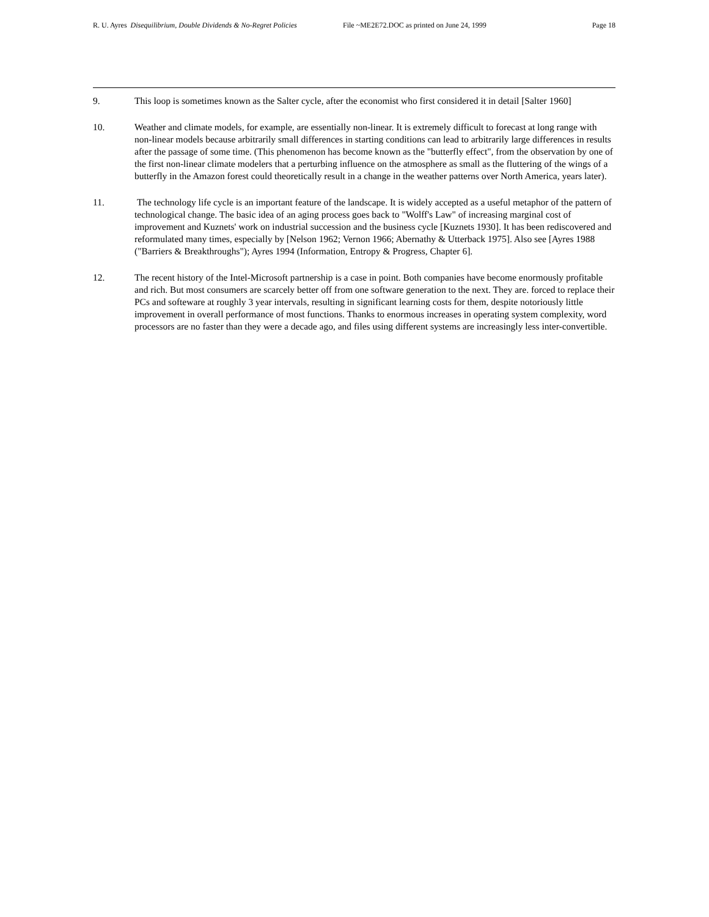R. U. Ayres Disequilibrium, Double Dividends & No-Regret Policies File ~ME2E72.DOC as printed on June 24, 1999 Page 18
9. This loop is sometimes known as the Salter cycle, after the economist who first considered it in detail [Salter 1960]
10. Weather and climate models, for example, are essentially non-linear. It is extremely difficult to forecast at long range with non-linear models because arbitrarily small differences in starting conditions can lead to arbitrarily large differences in results after the passage of some time. (This phenomenon has become known as the "butterfly effect", from the observation by one of the first non-linear climate modelers that a perturbing influence on the atmosphere as small as the fluttering of the wings of a butterfly in the Amazon forest could theoretically result in a change in the weather patterns over North America, years later).
11. The technology life cycle is an important feature of the landscape. It is widely accepted as a useful metaphor of the pattern of technological change. The basic idea of an aging process goes back to "Wolff's Law" of increasing marginal cost of improvement and Kuznets' work on industrial succession and the business cycle [Kuznets 1930]. It has been rediscovered and reformulated many times, especially by [Nelson 1962; Vernon 1966; Abernathy & Utterback 1975]. Also see [Ayres 1988 ("Barriers & Breakthroughs"); Ayres 1994 (Information, Entropy & Progress, Chapter 6].
12. The recent history of the Intel-Microsoft partnership is a case in point. Both companies have become enormously profitable and rich. But most consumers are scarcely better off from one software generation to the next. They are. forced to replace their PCs and softeware at roughly 3 year intervals, resulting in significant learning costs for them, despite notoriously little improvement in overall performance of most functions. Thanks to enormous increases in operating system complexity, word processors are no faster than they were a decade ago, and files using different systems are increasingly less inter-convertible.